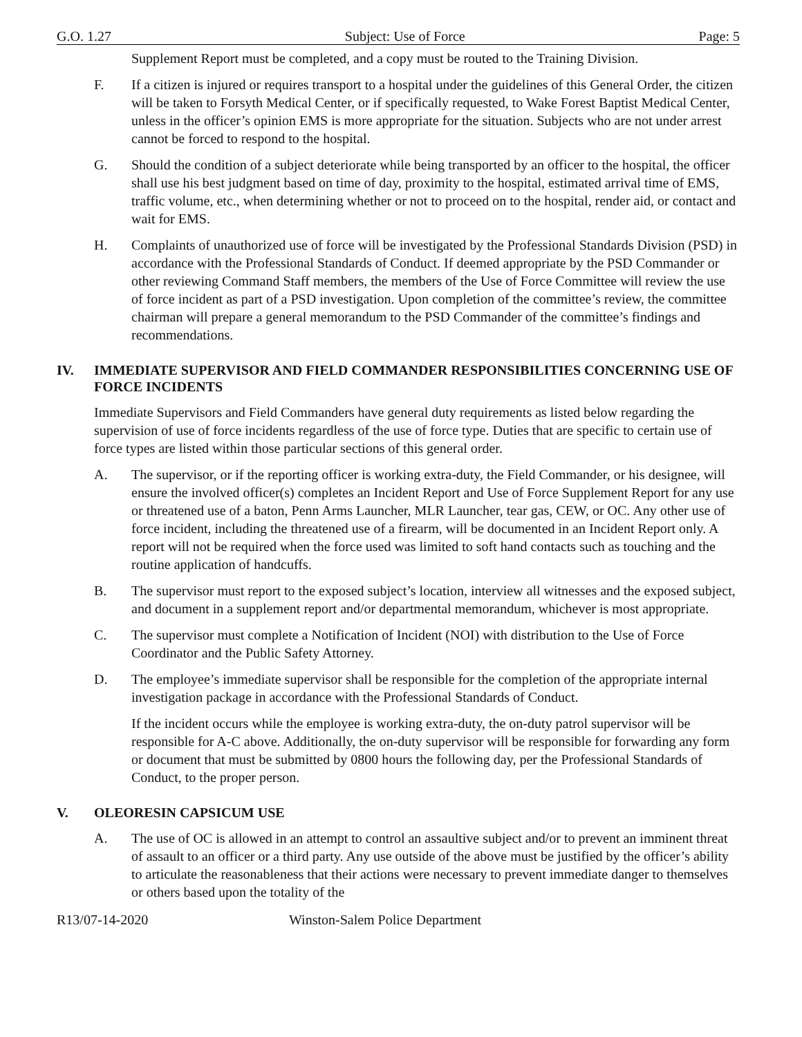G.O. 1.27 Subject: Use of Force Page: 5
Supplement Report must be completed, and a copy must be routed to the Training Division.
F. If a citizen is injured or requires transport to a hospital under the guidelines of this General Order, the citizen will be taken to Forsyth Medical Center, or if specifically requested, to Wake Forest Baptist Medical Center, unless in the officer’s opinion EMS is more appropriate for the situation. Subjects who are not under arrest cannot be forced to respond to the hospital.
G. Should the condition of a subject deteriorate while being transported by an officer to the hospital, the officer shall use his best judgment based on time of day, proximity to the hospital, estimated arrival time of EMS, traffic volume, etc., when determining whether or not to proceed on to the hospital, render aid, or contact and wait for EMS.
H. Complaints of unauthorized use of force will be investigated by the Professional Standards Division (PSD) in accordance with the Professional Standards of Conduct. If deemed appropriate by the PSD Commander or other reviewing Command Staff members, the members of the Use of Force Committee will review the use of force incident as part of a PSD investigation. Upon completion of the committee’s review, the committee chairman will prepare a general memorandum to the PSD Commander of the committee’s findings and recommendations.
IV. IMMEDIATE SUPERVISOR AND FIELD COMMANDER RESPONSIBILITIES CONCERNING USE OF FORCE INCIDENTS
Immediate Supervisors and Field Commanders have general duty requirements as listed below regarding the supervision of use of force incidents regardless of the use of force type. Duties that are specific to certain use of force types are listed within those particular sections of this general order.
A. The supervisor, or if the reporting officer is working extra-duty, the Field Commander, or his designee, will ensure the involved officer(s) completes an Incident Report and Use of Force Supplement Report for any use or threatened use of a baton, Penn Arms Launcher, MLR Launcher, tear gas, CEW, or OC. Any other use of force incident, including the threatened use of a firearm, will be documented in an Incident Report only. A report will not be required when the force used was limited to soft hand contacts such as touching and the routine application of handcuffs.
B. The supervisor must report to the exposed subject’s location, interview all witnesses and the exposed subject, and document in a supplement report and/or departmental memorandum, whichever is most appropriate.
C. The supervisor must complete a Notification of Incident (NOI) with distribution to the Use of Force Coordinator and the Public Safety Attorney.
D. The employee’s immediate supervisor shall be responsible for the completion of the appropriate internal investigation package in accordance with the Professional Standards of Conduct.
If the incident occurs while the employee is working extra-duty, the on-duty patrol supervisor will be responsible for A-C above. Additionally, the on-duty supervisor will be responsible for forwarding any form or document that must be submitted by 0800 hours the following day, per the Professional Standards of Conduct, to the proper person.
V. OLEORESIN CAPSICUM USE
A. The use of OC is allowed in an attempt to control an assaultive subject and/or to prevent an imminent threat of assault to an officer or a third party. Any use outside of the above must be justified by the officer’s ability to articulate the reasonableness that their actions were necessary to prevent immediate danger to themselves or others based upon the totality of the
R13/07-14-2020 Winston-Salem Police Department